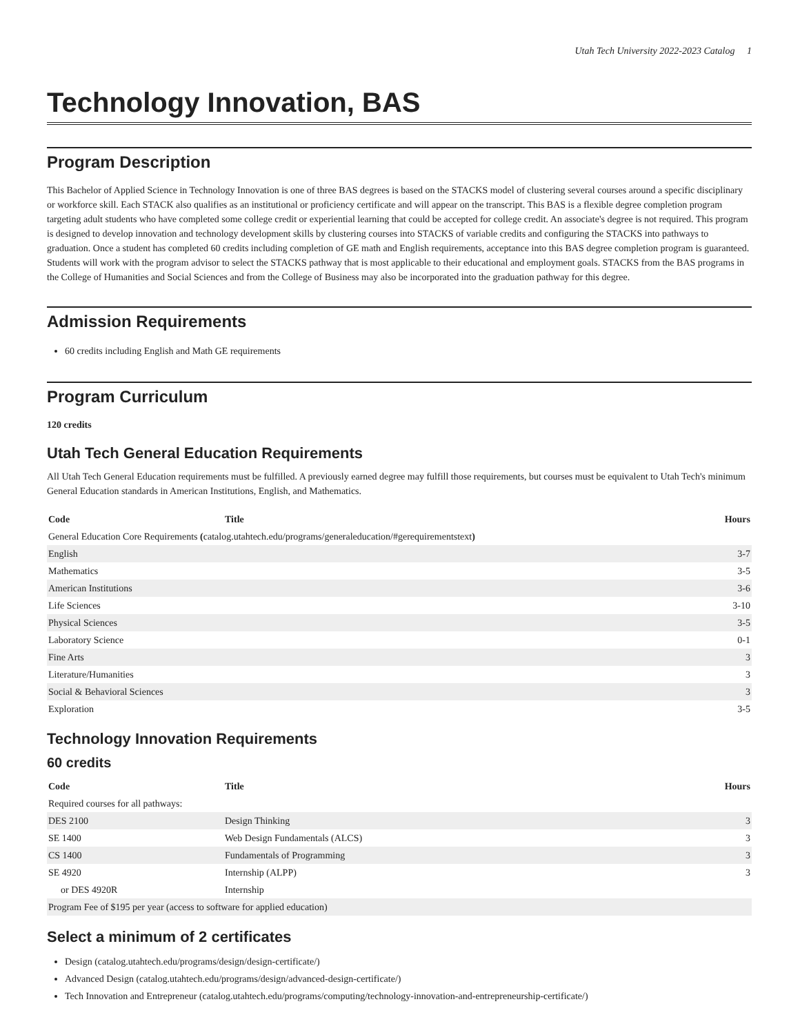Utah Tech University 2022-2023 Catalog 1
Technology Innovation, BAS
Program Description
This Bachelor of Applied Science in Technology Innovation is one of three BAS degrees is based on the STACKS model of clustering several courses around a specific disciplinary or workforce skill. Each STACK also qualifies as an institutional or proficiency certificate and will appear on the transcript. This BAS is a flexible degree completion program targeting adult students who have completed some college credit or experiential learning that could be accepted for college credit. An associate's degree is not required. This program is designed to develop innovation and technology development skills by clustering courses into STACKS of variable credits and configuring the STACKS into pathways to graduation. Once a student has completed 60 credits including completion of GE math and English requirements, acceptance into this BAS degree completion program is guaranteed. Students will work with the program advisor to select the STACKS pathway that is most applicable to their educational and employment goals. STACKS from the BAS programs in the College of Humanities and Social Sciences and from the College of Business may also be incorporated into the graduation pathway for this degree.
Admission Requirements
60 credits including English and Math GE requirements
Program Curriculum
120 credits
Utah Tech General Education Requirements
All Utah Tech General Education requirements must be fulfilled. A previously earned degree may fulfill those requirements, but courses must be equivalent to Utah Tech's minimum General Education standards in American Institutions, English, and Mathematics.
| Code | Title | Hours |
| --- | --- | --- |
| General Education Core Requirements ( catalog.utahtech.edu/programs/generaleducation/#gerequirementstext ) | | |
| English | | 3-7 |
| Mathematics | | 3-5 |
| American Institutions | | 3-6 |
| Life Sciences | | 3-10 |
| Physical Sciences | | 3-5 |
| Laboratory Science | | 0-1 |
| Fine Arts | | 3 |
| Literature/Humanities | | 3 |
| Social & Behavioral Sciences | | 3 |
| Exploration | | 3-5 |
Technology Innovation Requirements
60 credits
| Code | Title | Hours |
| --- | --- | --- |
| Required courses for all pathways: | | |
| DES 2100 | Design Thinking | 3 |
| SE 1400 | Web Design Fundamentals (ALCS) | 3 |
| CS 1400 | Fundamentals of Programming | 3 |
| SE 4920 | Internship (ALPP) | 3 |
| or DES 4920R | Internship | |
| Program Fee of $195 per year (access to software for applied education) | | |
Select a minimum of 2 certificates
Design (catalog.utahtech.edu/programs/design/design-certificate/)
Advanced Design (catalog.utahtech.edu/programs/design/advanced-design-certificate/)
Tech Innovation and Entrepreneur (catalog.utahtech.edu/programs/computing/technology-innovation-and-entrepreneurship-certificate/)